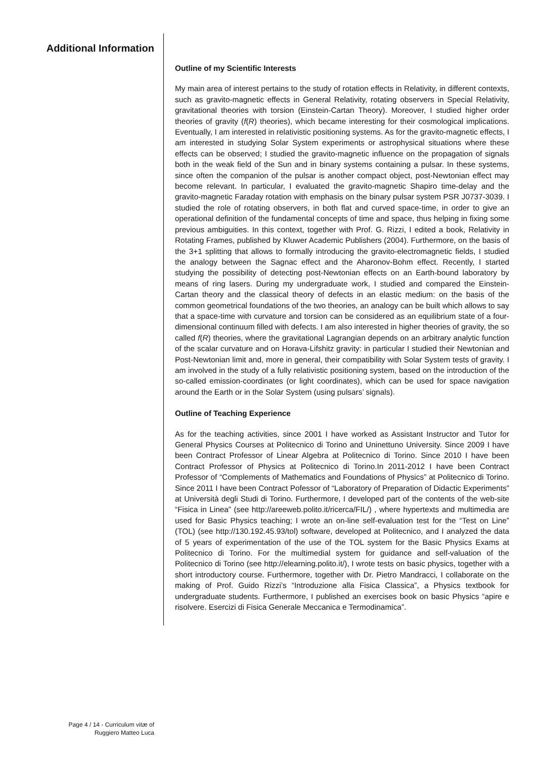Additional Information
Outline of my Scientific Interests
My main area of interest pertains to the study of rotation effects in Relativity, in different contexts, such as gravito-magnetic effects in General Relativity, rotating observers in Special Relativity, gravitational theories with torsion (Einstein-Cartan Theory). Moreover, I studied higher order theories of gravity (f(R) theories), which became interesting for their cosmological implications. Eventually, I am interested in relativistic positioning systems. As for the gravito-magnetic effects, I am interested in studying Solar System experiments or astrophysical situations where these effects can be observed; I studied the gravito-magnetic influence on the propagation of signals both in the weak field of the Sun and in binary systems containing a pulsar. In these systems, since often the companion of the pulsar is another compact object, post-Newtonian effect may become relevant. In particular, I evaluated the gravito-magnetic Shapiro time-delay and the gravito-magnetic Faraday rotation with emphasis on the binary pulsar system PSR J0737-3039. I studied the role of rotating observers, in both flat and curved space-time, in order to give an operational definition of the fundamental concepts of time and space, thus helping in fixing some previous ambiguities. In this context, together with Prof. G. Rizzi, I edited a book, Relativity in Rotating Frames, published by Kluwer Academic Publishers (2004). Furthermore, on the basis of the 3+1 splitting that allows to formally introducing the gravito-electromagnetic fields, I studied the analogy between the Sagnac effect and the Aharonov-Bohm effect. Recently, I started studying the possibility of detecting post-Newtonian effects on an Earth-bound laboratory by means of ring lasers. During my undergraduate work, I studied and compared the Einstein-Cartan theory and the classical theory of defects in an elastic medium: on the basis of the common geometrical foundations of the two theories, an analogy can be built which allows to say that a space-time with curvature and torsion can be considered as an equilibrium state of a four-dimensional continuum filled with defects. I am also interested in higher theories of gravity, the so called f(R) theories, where the gravitational Lagrangian depends on an arbitrary analytic function of the scalar curvature and on Horava-Lifshitz gravity: in particular I studied their Newtonian and Post-Newtonian limit and, more in general, their compatibility with Solar System tests of gravity. I am involved in the study of a fully relativistic positioning system, based on the introduction of the so-called emission-coordinates (or light coordinates), which can be used for space navigation around the Earth or in the Solar System (using pulsars’ signals).
Outline of Teaching Experience
As for the teaching activities, since 2001 I have worked as Assistant Instructor and Tutor for General Physics Courses at Politecnico di Torino and Uninettuno University. Since 2009 I have been Contract Professor of Linear Algebra at Politecnico di Torino. Since 2010 I have been Contract Professor of Physics at Politecnico di Torino.In 2011-2012 I have been Contract Professor of “Complements of Mathematics and Foundations of Physics” at Politecnico di Torino. Since 2011 I have been Contract Pofessor of “Laboratory of Preparation of Didactic Experiments” at Università degli Studi di Torino. Furthermore, I developed part of the contents of the web-site “Fisica in Linea” (see http://areeweb.polito.it/ricerca/FIL/) , where hypertexts and multimedia are used for Basic Physics teaching; I wrote an on-line self-evaluation test for the “Test on Line” (TOL) (see http://130.192.45.93/tol) software, developed at Politecnico, and I analyzed the data of 5 years of experimentation of the use of the TOL system for the Basic Physics Exams at Politecnico di Torino. For the multimedial system for guidance and self-valuation of the Politecnico di Torino (see http://elearning.polito.it/), I wrote tests on basic physics, together with a short introductory course. Furthermore, together with Dr. Pietro Mandracci, I collaborate on the making of Prof. Guido Rizzi’s “Introduzione alla Fisica Classica”, a Physics textbook for undergraduate students. Furthermore, I published an exercises book on basic Physics “apire e risolvere. Esercizi di Fisica Generale Meccanica e Termodinamica”.
Page 4 / 14 - Curriculum vitæ of
Ruggiero Matteo Luca